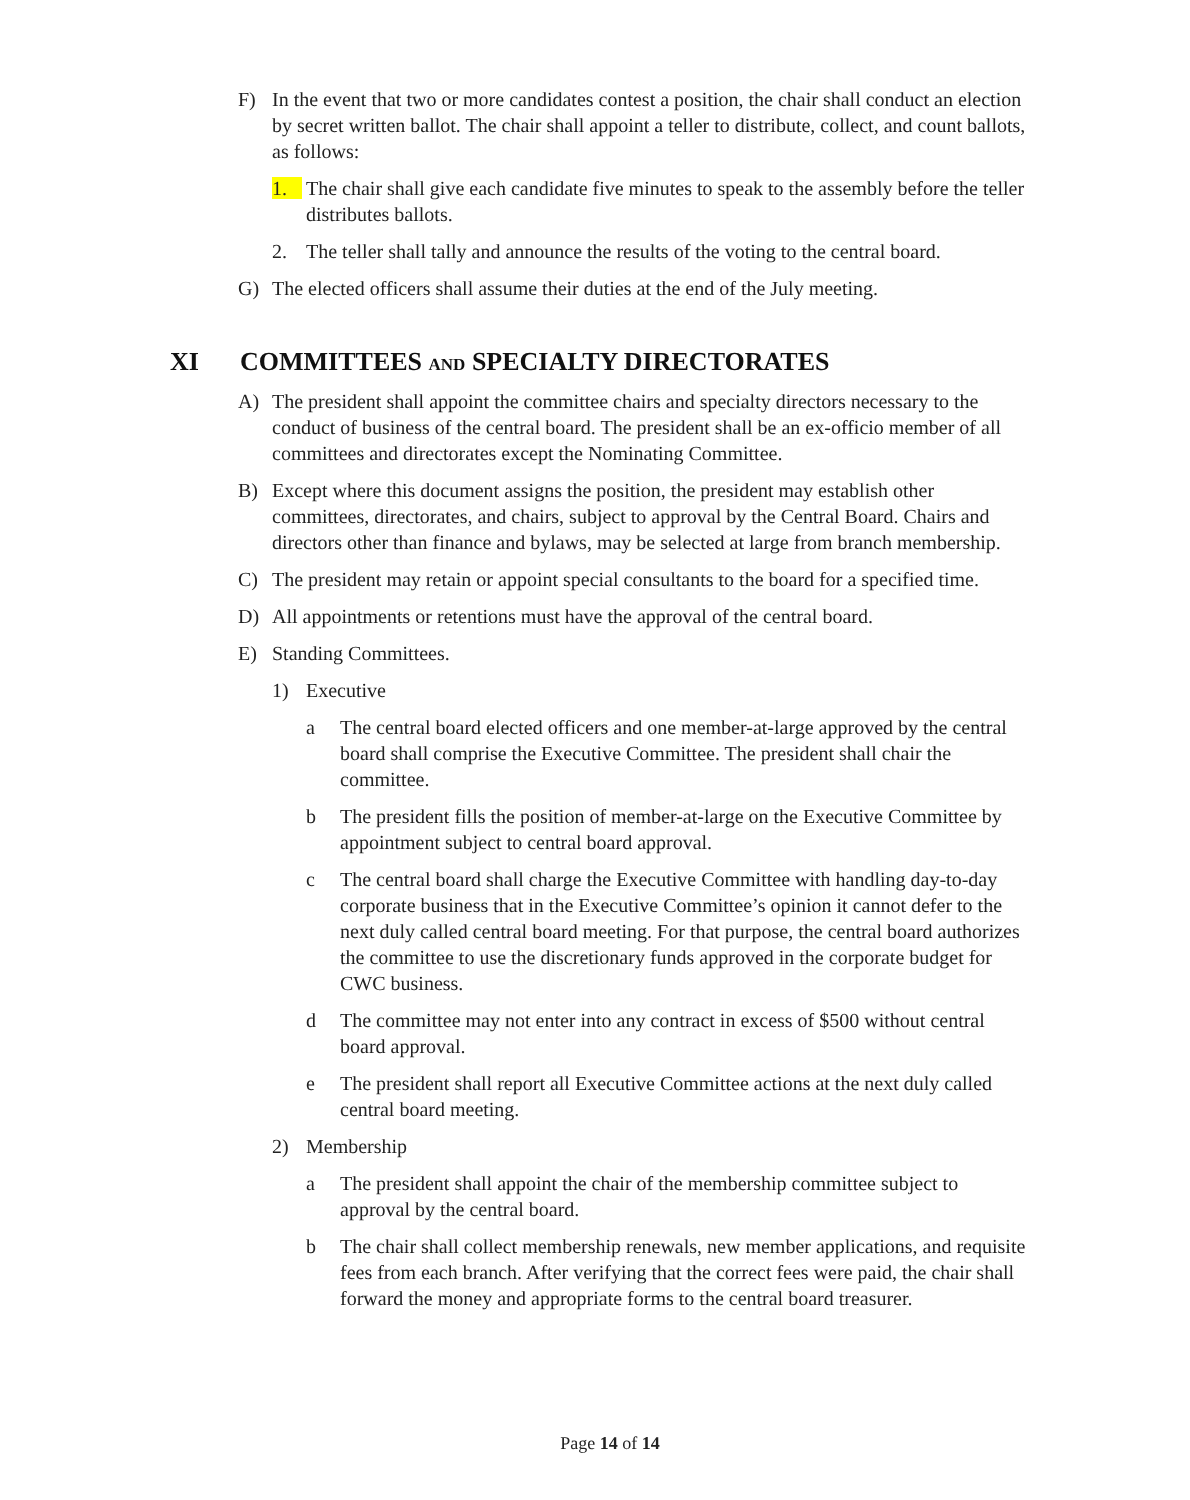F) In the event that two or more candidates contest a position, the chair shall conduct an election by secret written ballot. The chair shall appoint a teller to distribute, collect, and count ballots, as follows:
1. The chair shall give each candidate five minutes to speak to the assembly before the teller distributes ballots.
2. The teller shall tally and announce the results of the voting to the central board.
G) The elected officers shall assume their duties at the end of the July meeting.
XI COMMITTEES AND SPECIALTY DIRECTORATES
A) The president shall appoint the committee chairs and specialty directors necessary to the conduct of business of the central board. The president shall be an ex-officio member of all committees and directorates except the Nominating Committee.
B) Except where this document assigns the position, the president may establish other committees, directorates, and chairs, subject to approval by the Central Board. Chairs and directors other than finance and bylaws, may be selected at large from branch membership.
C) The president may retain or appoint special consultants to the board for a specified time.
D) All appointments or retentions must have the approval of the central board.
E) Standing Committees.
1) Executive
a The central board elected officers and one member-at-large approved by the central board shall comprise the Executive Committee. The president shall chair the committee.
b The president fills the position of member-at-large on the Executive Committee by appointment subject to central board approval.
c The central board shall charge the Executive Committee with handling day-to-day corporate business that in the Executive Committee’s opinion it cannot defer to the next duly called central board meeting. For that purpose, the central board authorizes the committee to use the discretionary funds approved in the corporate budget for CWC business.
d The committee may not enter into any contract in excess of $500 without central board approval.
e The president shall report all Executive Committee actions at the next duly called central board meeting.
2) Membership
a The president shall appoint the chair of the membership committee subject to approval by the central board.
b The chair shall collect membership renewals, new member applications, and requisite fees from each branch. After verifying that the correct fees were paid, the chair shall forward the money and appropriate forms to the central board treasurer.
Page 14 of 14